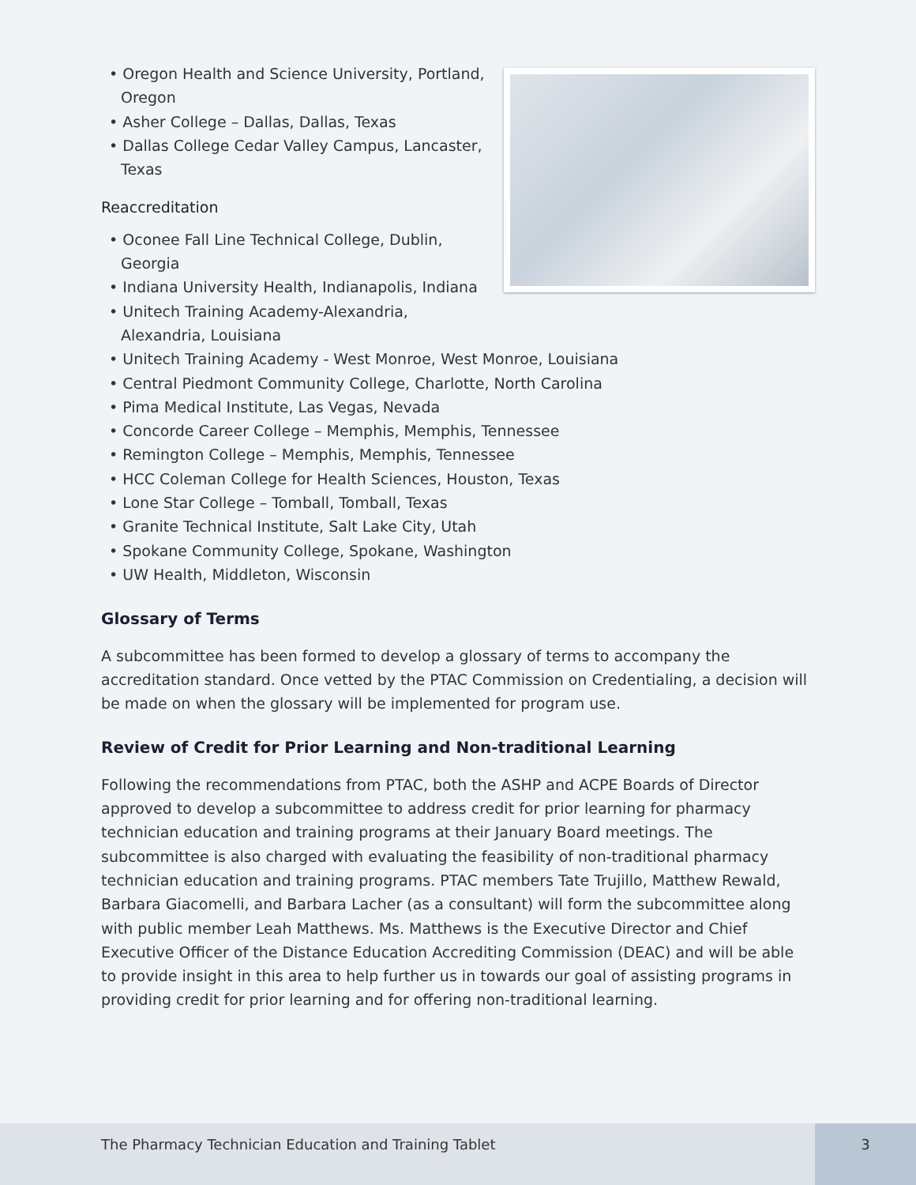• Oregon Health and Science University, Portland, Oregon
• Asher College – Dallas, Dallas, Texas
• Dallas College Cedar Valley Campus, Lancaster, Texas
Reaccreditation
• Oconee Fall Line Technical College, Dublin, Georgia
• Indiana University Health, Indianapolis, Indiana
• Unitech Training Academy-Alexandria, Alexandria, Louisiana
• Unitech Training Academy - West Monroe, West Monroe, Louisiana
• Central Piedmont Community College, Charlotte, North Carolina
• Pima Medical Institute, Las Vegas, Nevada
• Concorde Career College – Memphis, Memphis, Tennessee
• Remington College – Memphis, Memphis, Tennessee
• HCC Coleman College for Health Sciences, Houston, Texas
• Lone Star College – Tomball, Tomball, Texas
• Granite Technical Institute, Salt Lake City, Utah
• Spokane Community College, Spokane, Washington
• UW Health, Middleton, Wisconsin
Glossary of Terms
A subcommittee has been formed to develop a glossary of terms to accompany the accreditation standard. Once vetted by the PTAC Commission on Credentialing, a decision will be made on when the glossary will be implemented for program use.
Review of Credit for Prior Learning and Non-traditional Learning
Following the recommendations from PTAC, both the ASHP and ACPE Boards of Director approved to develop a subcommittee to address credit for prior learning for pharmacy technician education and training programs at their January Board meetings. The subcommittee is also charged with evaluating the feasibility of non-traditional pharmacy technician education and training programs. PTAC members Tate Trujillo, Matthew Rewald, Barbara Giacomelli, and Barbara Lacher (as a consultant) will form the subcommittee along with public member Leah Matthews. Ms. Matthews is the Executive Director and Chief Executive Officer of the Distance Education Accrediting Commission (DEAC) and will be able to provide insight in this area to help further us in towards our goal of assisting programs in providing credit for prior learning and for offering non-traditional learning.
The Pharmacy Technician Education and Training Tablet
3